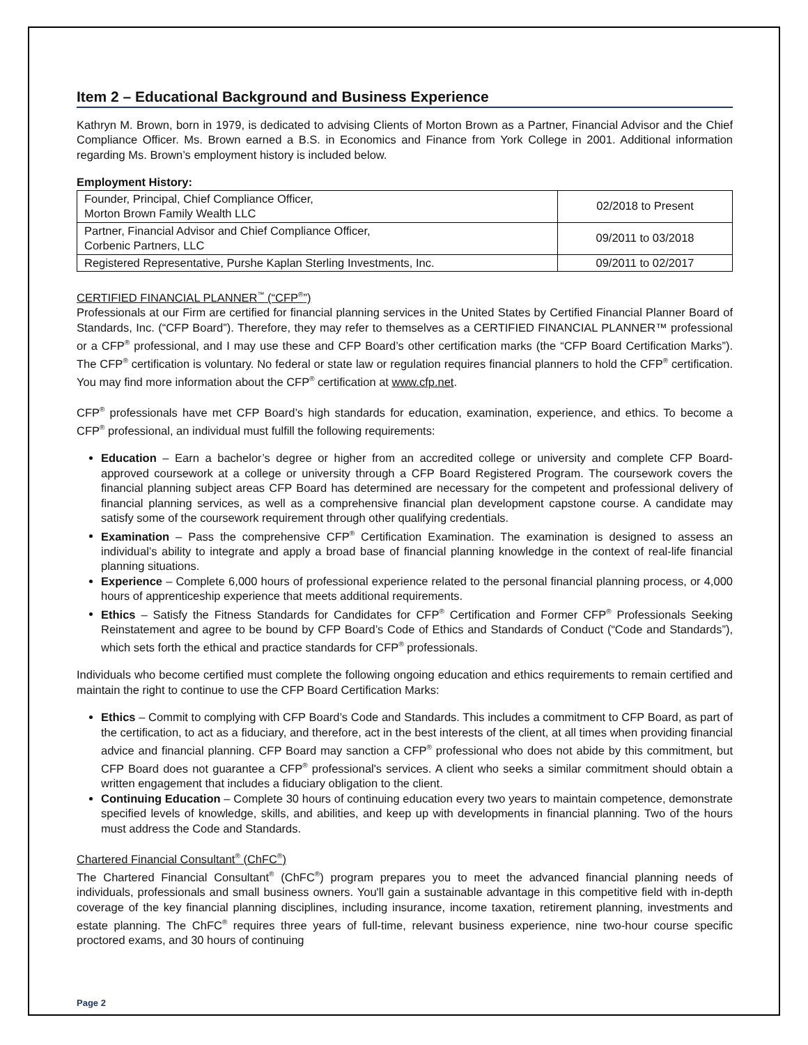Item 2 – Educational Background and Business Experience
Kathryn M. Brown, born in 1979, is dedicated to advising Clients of Morton Brown as a Partner, Financial Advisor and the Chief Compliance Officer. Ms. Brown earned a B.S. in Economics and Finance from York College in 2001. Additional information regarding Ms. Brown’s employment history is included below.
Employment History:
| Founder, Principal, Chief Compliance Officer, Morton Brown Family Wealth LLC | 02/2018 to Present |
| Partner, Financial Advisor and Chief Compliance Officer, Corbenic Partners, LLC | 09/2011 to 03/2018 |
| Registered Representative, Purshe Kaplan Sterling Investments, Inc. | 09/2011 to 02/2017 |
CERTIFIED FINANCIAL PLANNER<sup>™</sup> (“CFP<sup>®</sup>”)
Professionals at our Firm are certified for financial planning services in the United States by Certified Financial Planner Board of Standards, Inc. (“CFP Board”). Therefore, they may refer to themselves as a CERTIFIED FINANCIAL PLANNER™ professional or a CFP<sup>®</sup> professional, and I may use these and CFP Board’s other certification marks (the “CFP Board Certification Marks”). The CFP<sup>®</sup> certification is voluntary. No federal or state law or regulation requires financial planners to hold the CFP<sup>®</sup> certification. You may find more information about the CFP<sup>®</sup> certification at www.cfp.net.
CFP<sup>®</sup> professionals have met CFP Board’s high standards for education, examination, experience, and ethics. To become a CFP<sup>®</sup> professional, an individual must fulfill the following requirements:
Education – Earn a bachelor’s degree or higher from an accredited college or university and complete CFP Board-approved coursework at a college or university through a CFP Board Registered Program. The coursework covers the financial planning subject areas CFP Board has determined are necessary for the competent and professional delivery of financial planning services, as well as a comprehensive financial plan development capstone course. A candidate may satisfy some of the coursework requirement through other qualifying credentials.
Examination – Pass the comprehensive CFP<sup>®</sup> Certification Examination. The examination is designed to assess an individual’s ability to integrate and apply a broad base of financial planning knowledge in the context of real-life financial planning situations.
Experience – Complete 6,000 hours of professional experience related to the personal financial planning process, or 4,000 hours of apprenticeship experience that meets additional requirements.
Ethics – Satisfy the Fitness Standards for Candidates for CFP<sup>®</sup> Certification and Former CFP<sup>®</sup> Professionals Seeking Reinstatement and agree to be bound by CFP Board’s Code of Ethics and Standards of Conduct (“Code and Standards”), which sets forth the ethical and practice standards for CFP<sup>®</sup> professionals.
Individuals who become certified must complete the following ongoing education and ethics requirements to remain certified and maintain the right to continue to use the CFP Board Certification Marks:
Ethics – Commit to complying with CFP Board’s Code and Standards. This includes a commitment to CFP Board, as part of the certification, to act as a fiduciary, and therefore, act in the best interests of the client, at all times when providing financial advice and financial planning. CFP Board may sanction a CFP<sup>®</sup> professional who does not abide by this commitment, but CFP Board does not guarantee a CFP<sup>®</sup> professional's services. A client who seeks a similar commitment should obtain a written engagement that includes a fiduciary obligation to the client.
Continuing Education – Complete 30 hours of continuing education every two years to maintain competence, demonstrate specified levels of knowledge, skills, and abilities, and keep up with developments in financial planning. Two of the hours must address the Code and Standards.
Chartered Financial Consultant<sup>®</sup> (ChFC<sup>®</sup>)
The Chartered Financial Consultant<sup>®</sup> (ChFC<sup>®</sup>) program prepares you to meet the advanced financial planning needs of individuals, professionals and small business owners. You'll gain a sustainable advantage in this competitive field with in-depth coverage of the key financial planning disciplines, including insurance, income taxation, retirement planning, investments and estate planning. The ChFC<sup>®</sup> requires three years of full-time, relevant business experience, nine two-hour course specific proctored exams, and 30 hours of continuing
Page 2